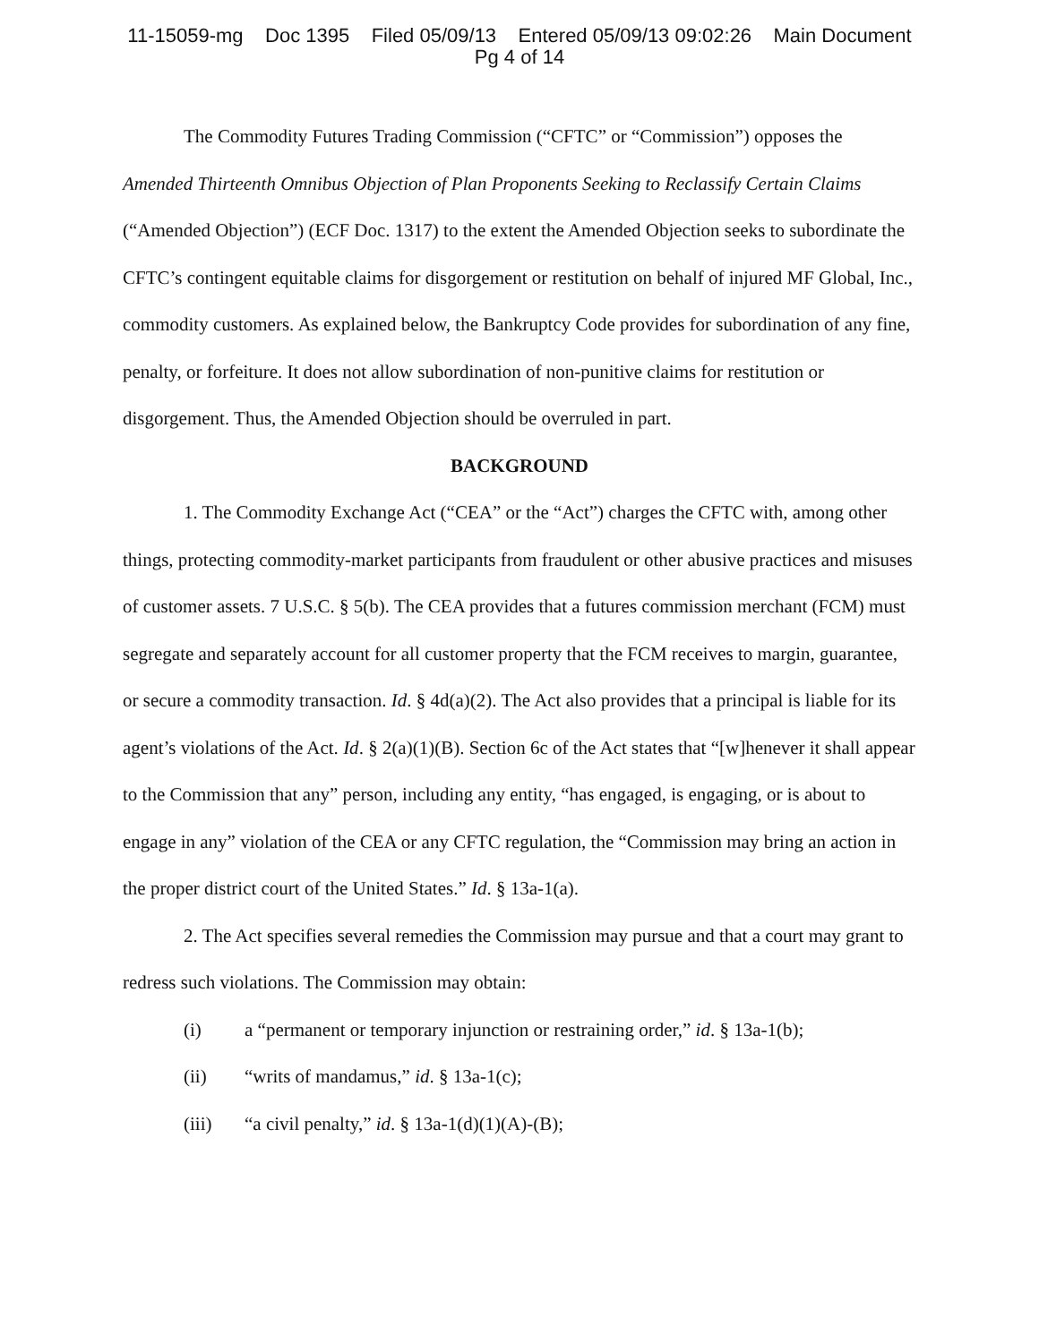11-15059-mg Doc 1395 Filed 05/09/13 Entered 05/09/13 09:02:26 Main Document
Pg 4 of 14
The Commodity Futures Trading Commission (“CFTC” or “Commission”) opposes the Amended Thirteenth Omnibus Objection of Plan Proponents Seeking to Reclassify Certain Claims (“Amended Objection”) (ECF Doc. 1317) to the extent the Amended Objection seeks to subordinate the CFTC’s contingent equitable claims for disgorgement or restitution on behalf of injured MF Global, Inc., commodity customers. As explained below, the Bankruptcy Code provides for subordination of any fine, penalty, or forfeiture. It does not allow subordination of non-punitive claims for restitution or disgorgement. Thus, the Amended Objection should be overruled in part.
BACKGROUND
1. The Commodity Exchange Act (“CEA” or the “Act”) charges the CFTC with, among other things, protecting commodity-market participants from fraudulent or other abusive practices and misuses of customer assets. 7 U.S.C. § 5(b). The CEA provides that a futures commission merchant (FCM) must segregate and separately account for all customer property that the FCM receives to margin, guarantee, or secure a commodity transaction. Id. § 4d(a)(2). The Act also provides that a principal is liable for its agent’s violations of the Act. Id. § 2(a)(1)(B). Section 6c of the Act states that “[w]henever it shall appear to the Commission that any” person, including any entity, “has engaged, is engaging, or is about to engage in any” violation of the CEA or any CFTC regulation, the “Commission may bring an action in the proper district court of the United States.” Id. § 13a-1(a).
2. The Act specifies several remedies the Commission may pursue and that a court may grant to redress such violations. The Commission may obtain:
(i) a “permanent or temporary injunction or restraining order,” id. § 13a-1(b);
(ii) “writs of mandamus,” id. § 13a-1(c);
(iii) “a civil penalty,” id. § 13a-1(d)(1)(A)-(B);